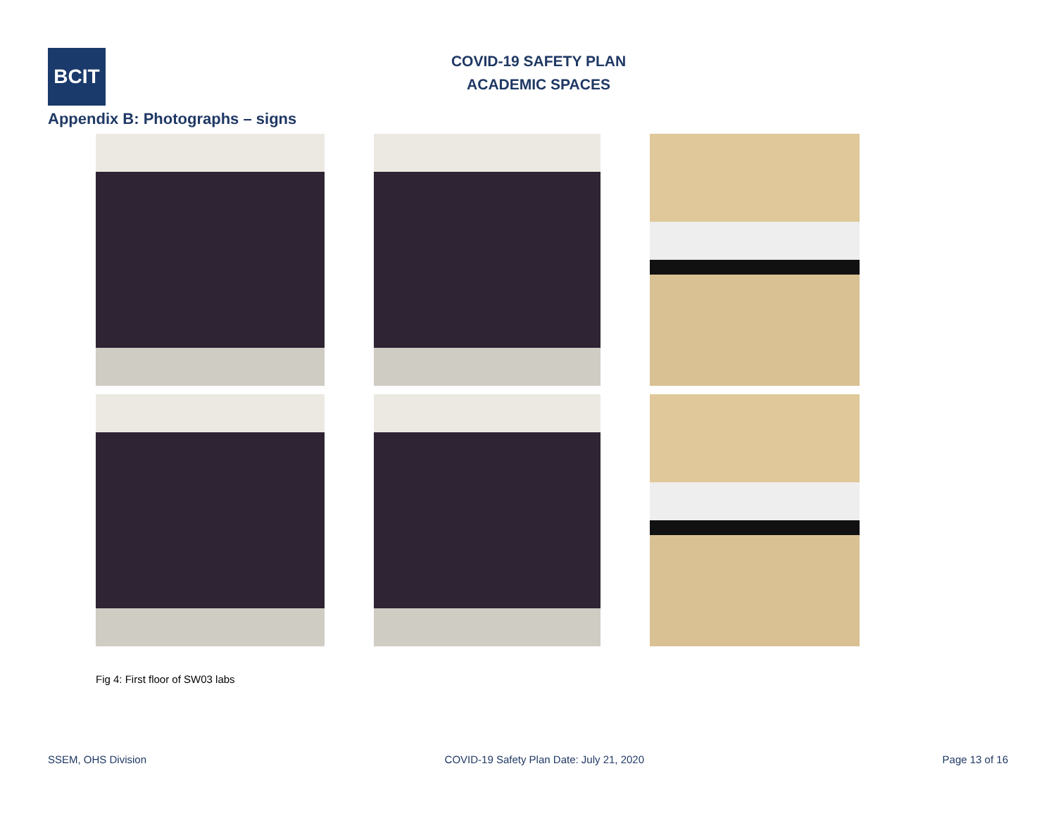BCIT
COVID-19 SAFETY PLAN
ACADEMIC SPACES
Appendix B: Photographs – signs
Fig 4: First floor of SW03 labs
SSEM, OHS Division COVID-19 Safety Plan Date: July 21, 2020 Page 13 of 16